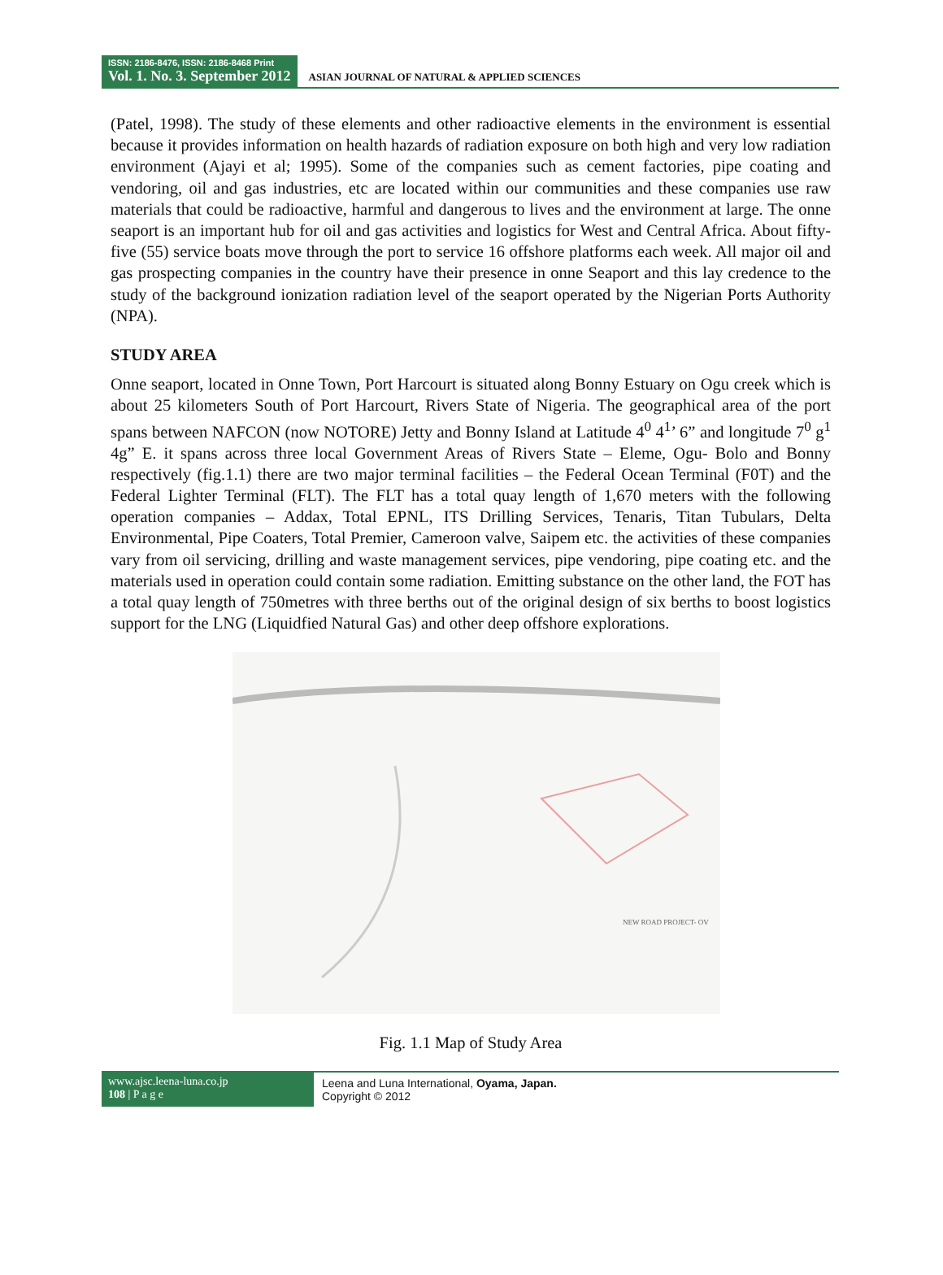ISSN: 2186-8476, ISSN: 2186-8468 Print
Vol. 1. No. 3. September 2012
ASIAN JOURNAL OF NATURAL & APPLIED SCIENCES
(Patel, 1998). The study of these elements and other radioactive elements in the environment is essential because it provides information on health hazards of radiation exposure on both high and very low radiation environment (Ajayi et al; 1995). Some of the companies such as cement factories, pipe coating and vendoring, oil and gas industries, etc are located within our communities and these companies use raw materials that could be radioactive, harmful and dangerous to lives and the environment at large. The onne seaport is an important hub for oil and gas activities and logistics for West and Central Africa. About fifty- five (55) service boats move through the port to service 16 offshore platforms each week. All major oil and gas prospecting companies in the country have their presence in onne Seaport and this lay credence to the study of the background ionization radiation level of the seaport operated by the Nigerian Ports Authority (NPA).
STUDY AREA
Onne seaport, located in Onne Town, Port Harcourt is situated along Bonny Estuary on Ogu creek which is about 25 kilometers South of Port Harcourt, Rivers State of Nigeria. The geographical area of the port spans between NAFCON (now NOTORE) Jetty and Bonny Island at Latitude 4<sup>0</sup> 4<sup>1</sup>’ 6” and longitude 7<sup>0</sup> g<sup>1</sup> 4g” E. it spans across three local Government Areas of Rivers State – Eleme, Ogu- Bolo and Bonny respectively (fig.1.1) there are two major terminal facilities – the Federal Ocean Terminal (F0T) and the Federal Lighter Terminal (FLT). The FLT has a total quay length of 1,670 meters with the following operation companies – Addax, Total EPNL, ITS Drilling Services, Tenaris, Titan Tubulars, Delta Environmental, Pipe Coaters, Total Premier, Cameroon valve, Saipem etc. the activities of these companies vary from oil servicing, drilling and waste management services, pipe vendoring, pipe coating etc. and the materials used in operation could contain some radiation. Emitting substance on the other land, the FOT has a total quay length of 750metres with three berths out of the original design of six berths to boost logistics support for the LNG (Liquidfied Natural Gas) and other deep offshore explorations.
NEW ROAD PROJECT- OV
Fig. 1.1 Map of Study Area
www.ajsc.leena-luna.co.jp
108 | P a g e
Leena and Luna International, Oyama, Japan.
Copyright © 2012